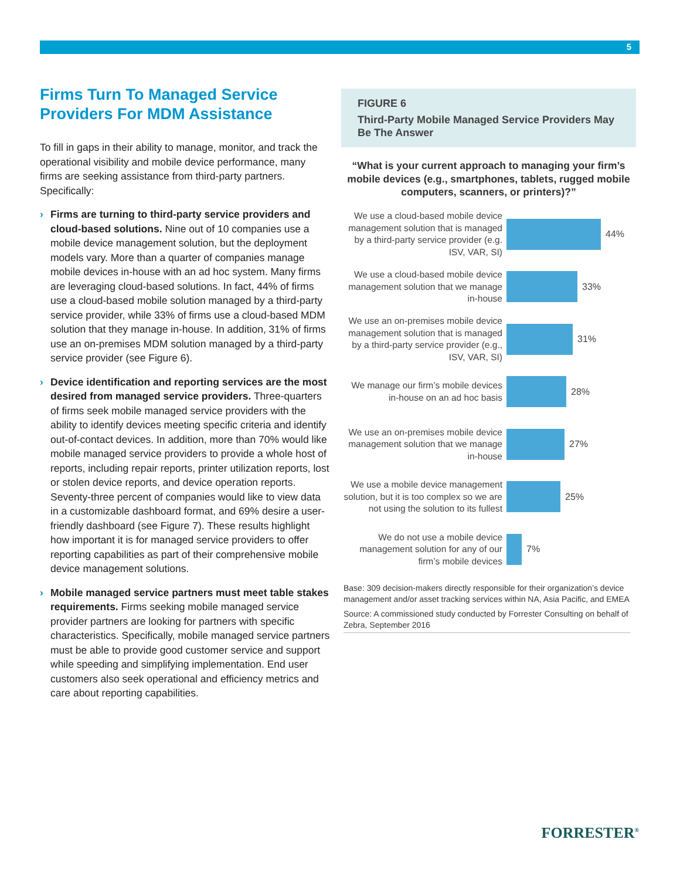5
Firms Turn To Managed Service Providers For MDM Assistance
To fill in gaps in their ability to manage, monitor, and track the operational visibility and mobile device performance, many firms are seeking assistance from third-party partners. Specifically:
› Firms are turning to third-party service providers and cloud-based solutions. Nine out of 10 companies use a mobile device management solution, but the deployment models vary. More than a quarter of companies manage mobile devices in-house with an ad hoc system. Many firms are leveraging cloud-based solutions. In fact, 44% of firms use a cloud-based mobile solution managed by a third-party service provider, while 33% of firms use a cloud-based MDM solution that they manage in-house. In addition, 31% of firms use an on-premises MDM solution managed by a third-party service provider (see Figure 6).
› Device identification and reporting services are the most desired from managed service providers. Three-quarters of firms seek mobile managed service providers with the ability to identify devices meeting specific criteria and identify out-of-contact devices. In addition, more than 70% would like mobile managed service providers to provide a whole host of reports, including repair reports, printer utilization reports, lost or stolen device reports, and device operation reports. Seventy-three percent of companies would like to view data in a customizable dashboard format, and 69% desire a user-friendly dashboard (see Figure 7). These results highlight how important it is for managed service providers to offer reporting capabilities as part of their comprehensive mobile device management solutions.
› Mobile managed service partners must meet table stakes requirements. Firms seeking mobile managed service provider partners are looking for partners with specific characteristics. Specifically, mobile managed service partners must be able to provide good customer service and support while speeding and simplifying implementation. End user customers also seek operational and efficiency metrics and care about reporting capabilities.
FIGURE 6
Third-Party Mobile Managed Service Providers May Be The Answer
“What is your current approach to managing your firm’s mobile devices (e.g., smartphones, tablets, rugged mobile computers, scanners, or printers)?”
We use a cloud-based mobile device management solution that is managed by a third-party service provider (e.g. ISV, VAR, SI)
44%
We use a cloud-based mobile device management solution that we manage in-house
33%
We use an on-premises mobile device management solution that is managed by a third-party service provider (e.g., ISV, VAR, SI)
31%
We manage our firm’s mobile devices in-house on an ad hoc basis
28%
We use an on-premises mobile device management solution that we manage in-house
27%
We use a mobile device management solution, but it is too complex so we are not using the solution to its fullest
25%
We do not use a mobile device management solution for any of our firm’s mobile devices
7%
Base: 309 decision-makers directly responsible for their organization’s device management and/or asset tracking services within NA, Asia Pacific, and EMEA
Source: A commissioned study conducted by Forrester Consulting on behalf of Zebra, September 2016
FORRESTER<sup>®</sup>